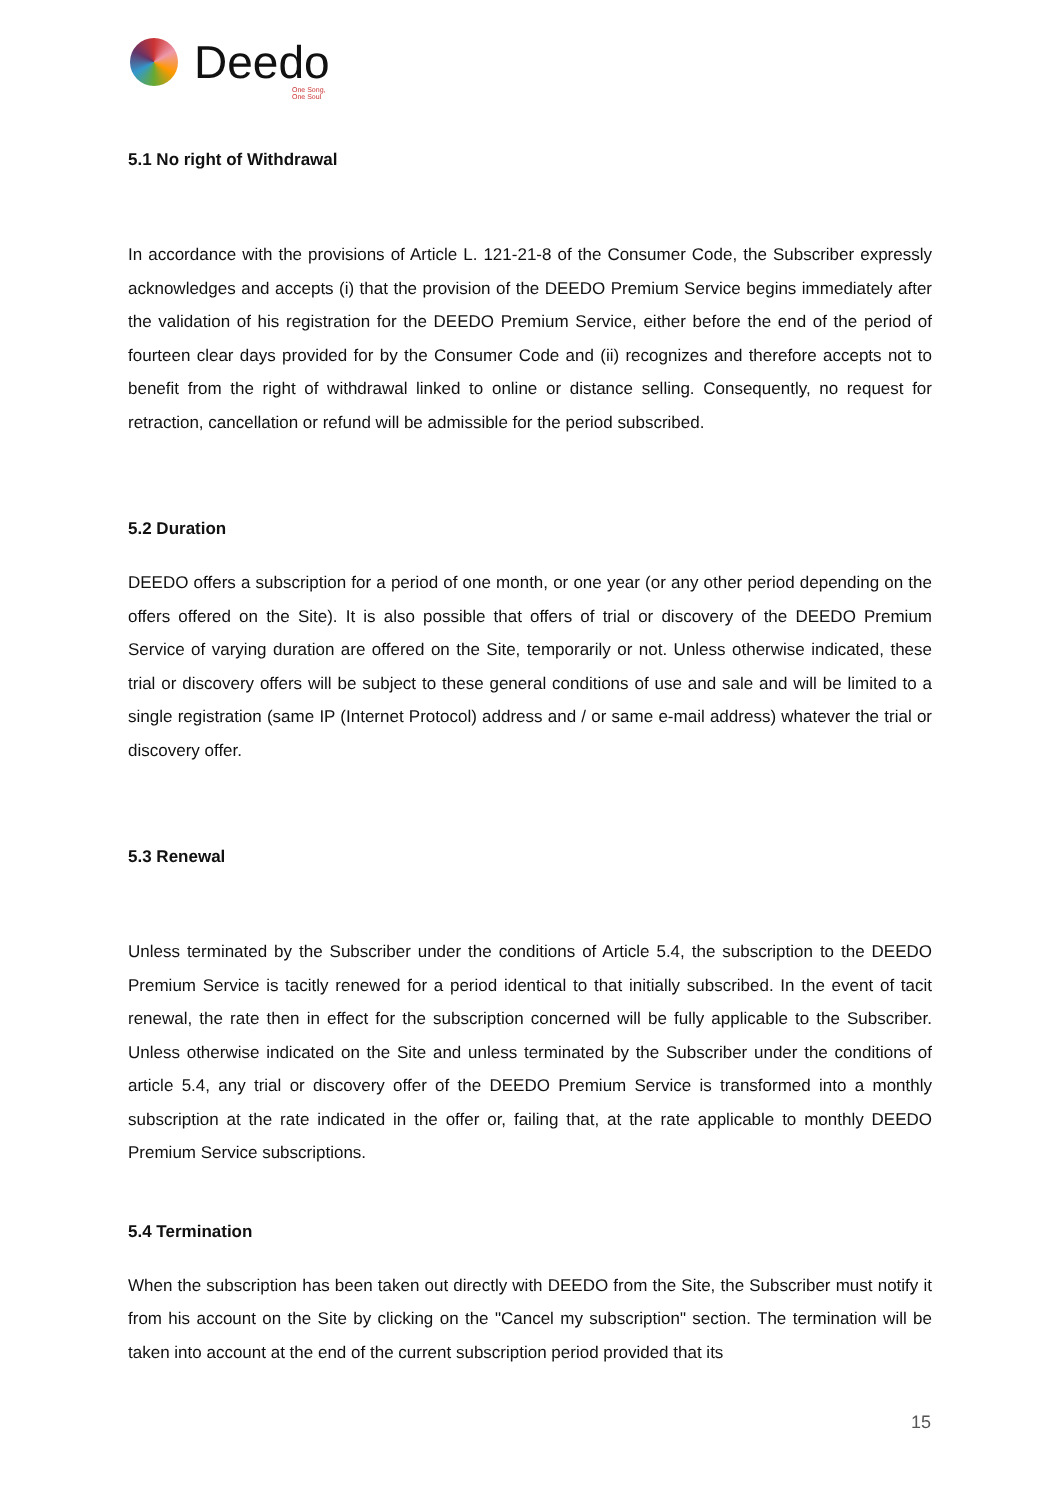Deedo
One Song, One Soul
5.1 No right of Withdrawal
In accordance with the provisions of Article L. 121-21-8 of the Consumer Code, the Subscriber expressly acknowledges and accepts (i) that the provision of the DEEDO Premium Service begins immediately after the validation of his registration for the DEEDO Premium Service, either before the end of the period of fourteen clear days provided for by the Consumer Code and (ii) recognizes and therefore accepts not to benefit from the right of withdrawal linked to online or distance selling. Consequently, no request for retraction, cancellation or refund will be admissible for the period subscribed.
5.2 Duration
DEEDO offers a subscription for a period of one month, or one year (or any other period depending on the offers offered on the Site). It is also possible that offers of trial or discovery of the DEEDO Premium Service of varying duration are offered on the Site, temporarily or not. Unless otherwise indicated, these trial or discovery offers will be subject to these general conditions of use and sale and will be limited to a single registration (same IP (Internet Protocol) address and / or same e-mail address) whatever the trial or discovery offer.
5.3 Renewal
Unless terminated by the Subscriber under the conditions of Article 5.4, the subscription to the DEEDO Premium Service is tacitly renewed for a period identical to that initially subscribed. In the event of tacit renewal, the rate then in effect for the subscription concerned will be fully applicable to the Subscriber. Unless otherwise indicated on the Site and unless terminated by the Subscriber under the conditions of article 5.4, any trial or discovery offer of the DEEDO Premium Service is transformed into a monthly subscription at the rate indicated in the offer or, failing that, at the rate applicable to monthly DEEDO Premium Service subscriptions.
5.4 Termination
When the subscription has been taken out directly with DEEDO from the Site, the Subscriber must notify it from his account on the Site by clicking on the "Cancel my subscription" section. The termination will be taken into account at the end of the current subscription period provided that its
15